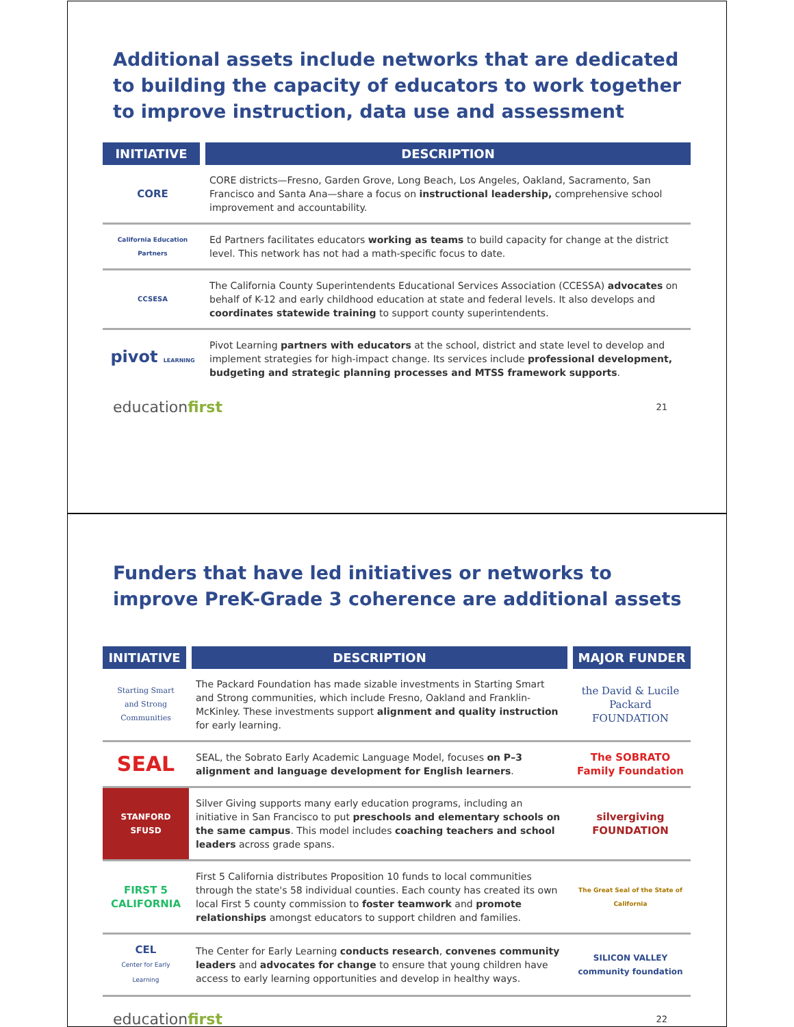Additional assets include networks that are dedicated to building the capacity of educators to work together to improve instruction, data use and assessment
| INITIATIVE | DESCRIPTION |
| --- | --- |
| CORE | CORE districts—Fresno, Garden Grove, Long Beach, Los Angeles, Oakland, Sacramento, San Francisco and Santa Ana—share a focus on instructional leadership, comprehensive school improvement and accountability. |
| California Education Partners | Ed Partners facilitates educators working as teams to build capacity for change at the district level. This network has not had a math-specific focus to date. |
| CCSESA | The California County Superintendents Educational Services Association (CCESSA) advocates on behalf of K-12 and early childhood education at state and federal levels. It also develops and coordinates statewide training to support county superintendents. |
| pivot LEARNING | Pivot Learning partners with educators at the school, district and state level to develop and implement strategies for high-impact change. Its services include professional development, budgeting and strategic planning processes and MTSS framework supports . |
educationfirst 21
Funders that have led initiatives or networks to improve PreK-Grade 3 coherence are additional assets
| INITIATIVE | DESCRIPTION | MAJOR FUNDER |
| --- | --- | --- |
| Starting Smart and Strong Communities | The Packard Foundation has made sizable investments in Starting Smart and Strong communities, which include Fresno, Oakland and Franklin-McKinley. These investments support alignment and quality instruction for early learning. | the David & Lucile Packard FOUNDATION |
| SEAL | SEAL, the Sobrato Early Academic Language Model, focuses on P–3 alignment and language development for English learners . | The SOBRATO Family Foundation |
| STANFORD SFUSD | Silver Giving supports many early education programs, including an initiative in San Francisco to put preschools and elementary schools on the same campus . This model includes coaching teachers and school leaders across grade spans. | silvergiving FOUNDATION |
| FIRST 5 CALIFORNIA | First 5 California distributes Proposition 10 funds to local communities through the state's 58 individual counties. Each county has created its own local First 5 county commission to foster teamwork and promote relationships amongst educators to support children and families. | The Great Seal of the State of California |
| CEL Center for Early Learning | The Center for Early Learning conducts research , convenes community leaders and advocates for change to ensure that young children have access to early learning opportunities and develop in healthy ways. | SILICON VALLEY community foundation |
educationfirst 22